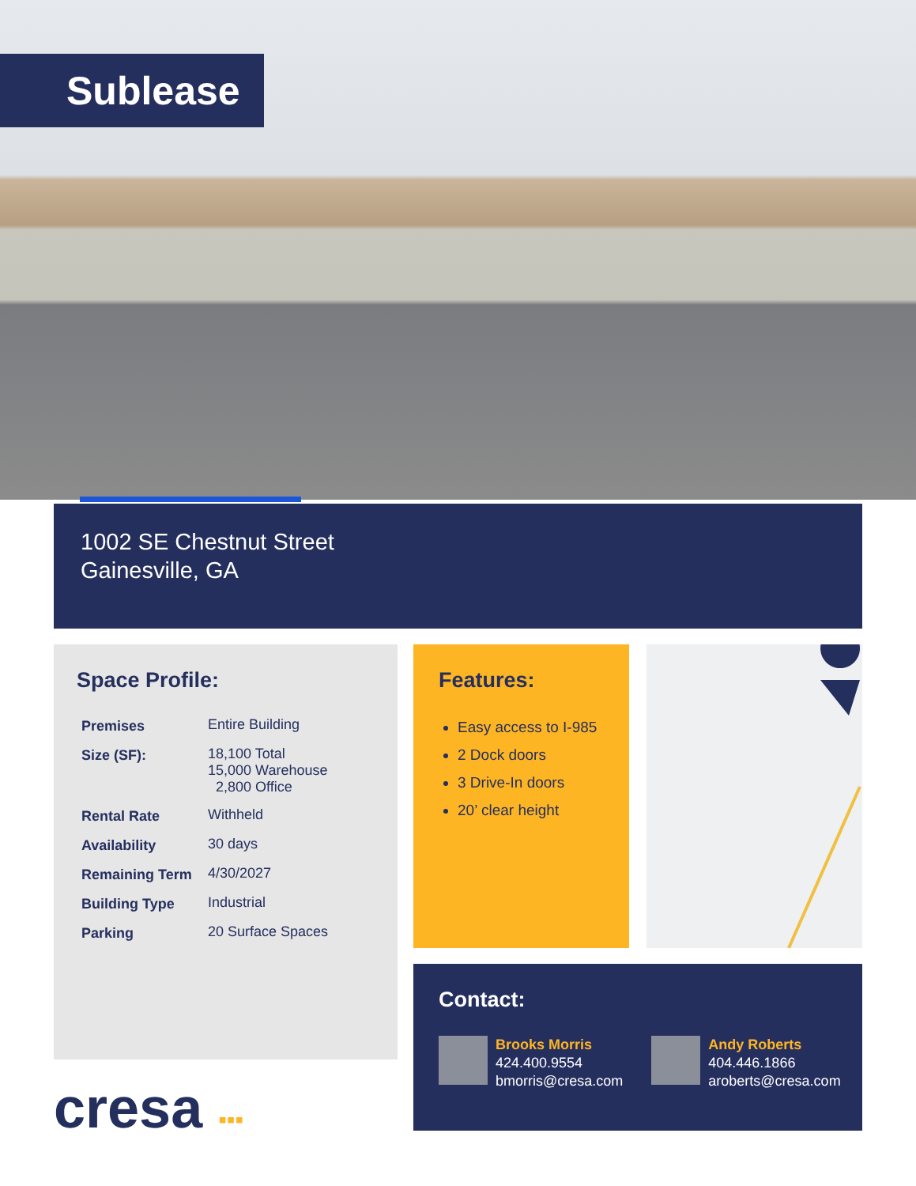Sublease
1002 SE Chestnut Street
Gainesville, GA
Space Profile:
| Premises | Entire Building |
| Size (SF): | 18,100 Total 15,000 Warehouse 2,800 Office |
| Rental Rate | Withheld |
| Availability | 30 days |
| Remaining Term | 4/30/2027 |
| Building Type | Industrial |
| Parking | 20 Surface Spaces |
Features:
Easy access to I-985
2 Dock doors
3 Drive-In doors
20’ clear height
Contact:
Brooks Morris
424.400.9554
bmorris@cresa.com
Andy Roberts
404.446.1866
aroberts@cresa.com
cresa ▪▪▪